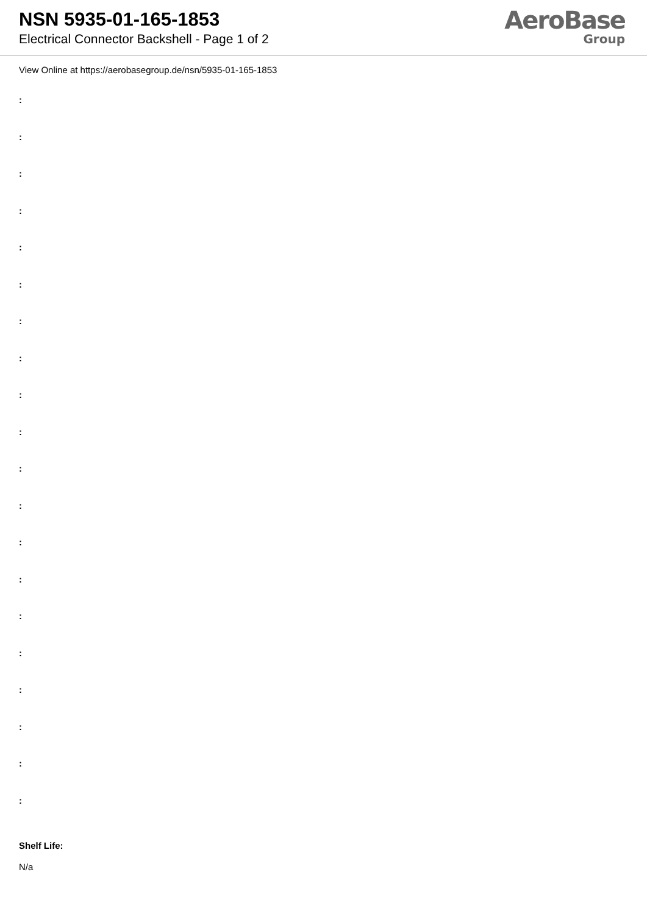NSN 5935-01-165-1853
Electrical Connector Backshell - Page 1 of 2
AeroBase
Group
View Online at https://aerobasegroup.de/nsn/5935-01-165-1853
:
:
:
:
:
:
:
:
:
:
:
:
:
:
:
:
:
:
:
:
Shelf Life:
N/a